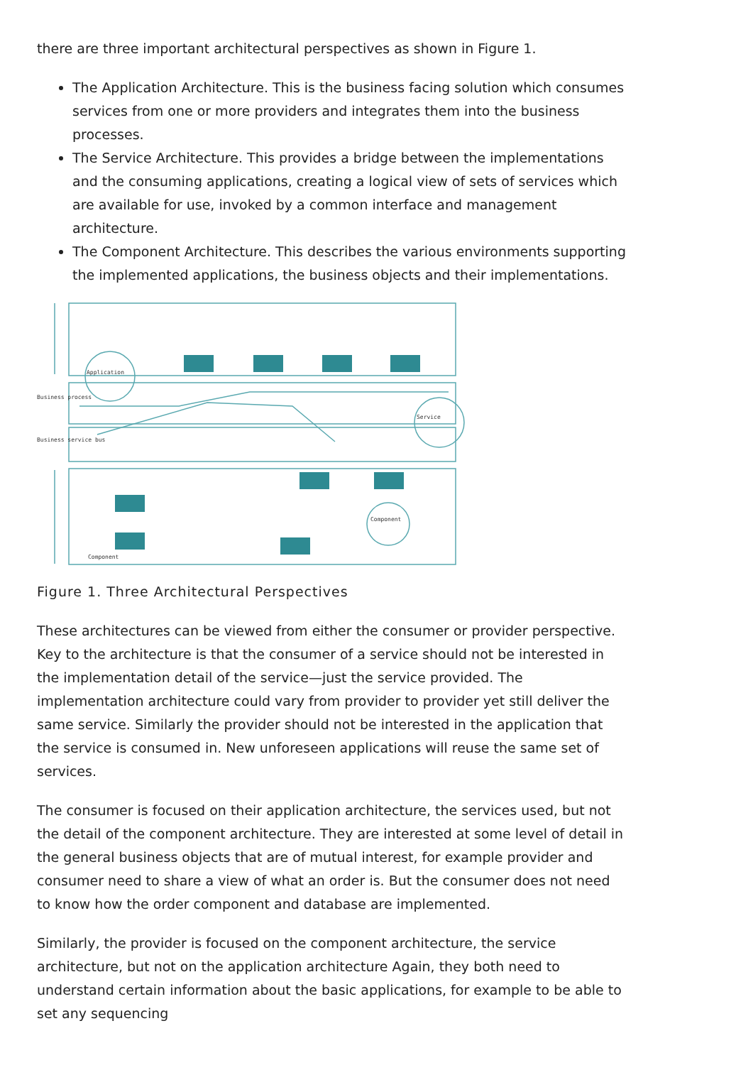there are three important architectural perspectives as shown in Figure 1.
The Application Architecture. This is the business facing solution which consumes services from one or more providers and integrates them into the business processes.
The Service Architecture. This provides a bridge between the implementations and the consuming applications, creating a logical view of sets of services which are available for use, invoked by a common interface and management architecture.
The Component Architecture. This describes the various environments supporting the implemented applications, the business objects and their implementations.
Application
Service
Component
Component
Business process
Business service bus
Figure 1. Three Architectural Perspectives
These architectures can be viewed from either the consumer or provider perspective. Key to the architecture is that the consumer of a service should not be interested in the implementation detail of the service—just the service provided. The implementation architecture could vary from provider to provider yet still deliver the same service. Similarly the provider should not be interested in the application that the service is consumed in. New unforeseen applications will reuse the same set of services.
The consumer is focused on their application architecture, the services used, but not the detail of the component architecture. They are interested at some level of detail in the general business objects that are of mutual interest, for example provider and consumer need to share a view of what an order is. But the consumer does not need to know how the order component and database are implemented.
Similarly, the provider is focused on the component architecture, the service architecture, but not on the application architecture Again, they both need to understand certain information about the basic applications, for example to be able to set any sequencing